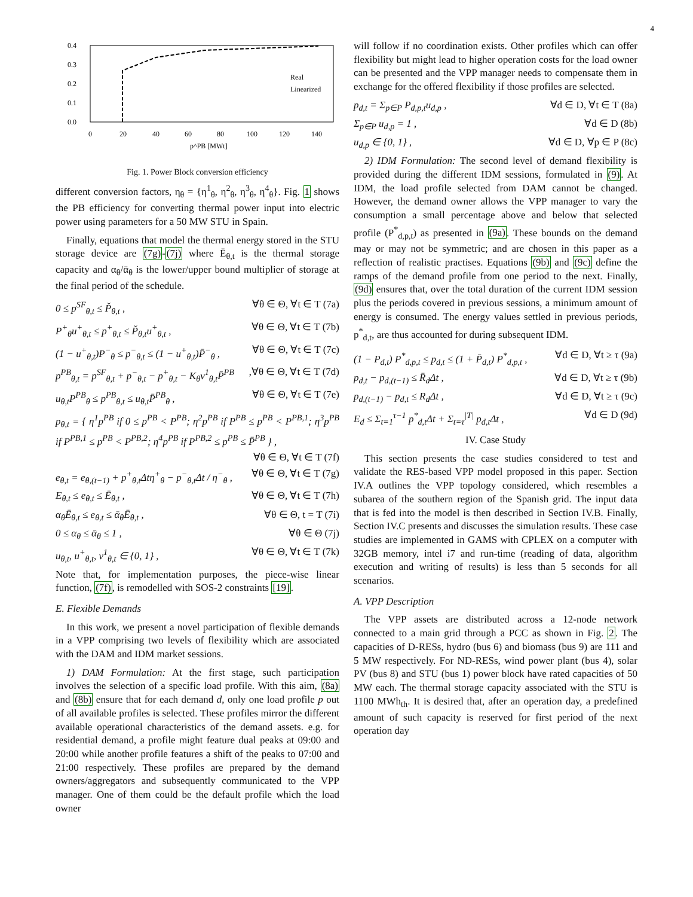4
0.4
0.3
0.2
0.1
0.0
0
20
40
60
80
100
120
140
p^PB [MWt]
Real
Linearized
Fig. 1. Power Block conversion efficiency
different conversion factors, η<sub>θ</sub> = {η<sup>1</sup><sub>θ</sub>, η<sup>2</sup><sub>θ</sub>, η<sup>3</sup><sub>θ</sub>, η<sup>4</sup><sub>θ</sub>}. Fig. 1 shows the PB efficiency for converting thermal power input into electric power using parameters for a 50 MW STU in Spain.
Finally, equations that model the thermal energy stored in the STU storage device are (7g)-(7j) where Ē<sub>θ,t</sub> is the thermal storage capacity and α<sub>θ</sub>/ᾱ<sub>θ</sub> is the lower/upper bound multiplier of storage at the final period of the schedule.
0 ≤ p<sup>SF</sup><sub>θ,t</sub> ≤ P̌<sub>θ,t</sub> , ∀θ ∈ Θ, ∀t ∈ T (7a)
P<sup>+</sup><sub>θ</sub>u<sup>+</sup><sub>θ,t</sub> ≤ p<sup>+</sup><sub>θ,t</sub> ≤ P̌<sub>θ,t</sub>u<sup>+</sup><sub>θ,t</sub> , ∀θ ∈ Θ, ∀t ∈ T (7b)
(1 − u<sup>+</sup><sub>θ,t</sub>)P<sup>−</sup><sub>θ</sub> ≤ p<sup>−</sup><sub>θ,t</sub> ≤ (1 − u<sup>+</sup><sub>θ,t</sub>)P̄<sup>−</sup><sub>θ</sub> , ∀θ ∈ Θ, ∀t ∈ T (7c)
p<sup>PB</sup><sub>θ,t</sub> = p<sup>SF</sup><sub>θ,t</sub> + p<sup>−</sup><sub>θ,t</sub> − p<sup>+</sup><sub>θ,t</sub> − K<sub>θ</sub>v<sup>1</sup><sub>θ,t</sub>P̄<sup>PB</sup>,∀θ ∈ Θ, ∀t ∈ T (7d)
u<sub>θ,t</sub>P<sup>PB</sup><sub>θ</sub> ≤ p<sup>PB</sup><sub>θ,t</sub> ≤ u<sub>θ,t</sub>P̄<sup>PB</sup><sub>θ</sub> , ∀θ ∈ Θ, ∀t ∈ T (7e)
p<sub>θ,t</sub> = { η<sup>1</sup>p<sup>PB</sup> if 0 ≤ p<sup>PB</sup> < P<sup>PB</sup>; η<sup>2</sup>p<sup>PB</sup> if P<sup>PB</sup> ≤ p<sup>PB</sup> < P<sup>PB,1</sup>; η<sup>3</sup>p<sup>PB</sup> if P<sup>PB,1</sup> ≤ p<sup>PB</sup> < P<sup>PB,2</sup>; η<sup>4</sup>p<sup>PB</sup> if P<sup>PB,2</sup> ≤ p<sup>PB</sup> ≤ P̄<sup>PB</sup> } ,
∀θ ∈ Θ, ∀t ∈ T (7f)
e<sub>θ,t</sub> = e<sub>θ,(t−1)</sub> + p<sup>+</sup><sub>θ,t</sub>Δtη<sup>+</sup><sub>θ</sub> − p<sup>−</sup><sub>θ,t</sub>Δt / η<sup>−</sup><sub>θ</sub> , ∀θ ∈ Θ, ∀t ∈ T (7g)
E<sub>θ,t</sub> ≤ e<sub>θ,t</sub> ≤ Ē<sub>θ,t</sub> , ∀θ ∈ Θ, ∀t ∈ T (7h)
α<sub>θ</sub>Ē<sub>θ,t</sub> ≤ e<sub>θ,t</sub> ≤ ᾱ<sub>θ</sub>Ē<sub>θ,t</sub> , ∀θ ∈ Θ, t = T (7i)
0 ≤ α<sub>θ</sub> ≤ ᾱ<sub>θ</sub> ≤ 1 , ∀θ ∈ Θ (7j)
u<sub>θ,t</sub>, u<sup>+</sup><sub>θ,t</sub>, v<sup>1</sup><sub>θ,t</sub> ∈ {0, 1} , ∀θ ∈ Θ, ∀t ∈ T (7k)
Note that, for implementation purposes, the piece-wise linear function, (7f), is remodelled with SOS-2 constraints [19].
E. Flexible Demands
In this work, we present a novel participation of flexible demands in a VPP comprising two levels of flexibility which are associated with the DAM and IDM market sessions.
1) DAM Formulation: At the first stage, such participation involves the selection of a specific load profile. With this aim, (8a) and (8b) ensure that for each demand d, only one load profile p out of all available profiles is selected. These profiles mirror the different available operational characteristics of the demand assets. e.g. for residential demand, a profile might feature dual peaks at 09:00 and 20:00 while another profile features a shift of the peaks to 07:00 and 21:00 respectively. These profiles are prepared by the demand owners/aggregators and subsequently communicated to the VPP manager. One of them could be the default profile which the load owner
will follow if no coordination exists. Other profiles which can offer flexibility but might lead to higher operation costs for the load owner can be presented and the VPP manager needs to compensate them in exchange for the offered flexibility if those profiles are selected.
p<sub>d,t</sub> = Σ<sub>p∈P</sub> P<sub>d,p,t</sub>u<sub>d,p</sub> , ∀d ∈ D, ∀t ∈ T (8a)
Σ<sub>p∈P</sub> u<sub>d,p</sub> = 1 , ∀d ∈ D (8b)
u<sub>d,p</sub> ∈ {0, 1} , ∀d ∈ D, ∀p ∈ P (8c)
2) IDM Formulation: The second level of demand flexibility is provided during the different IDM sessions, formulated in (9). At IDM, the load profile selected from DAM cannot be changed. However, the demand owner allows the VPP manager to vary the consumption a small percentage above and below that selected profile (P<sup>*</sup><sub>d,p,t</sub>) as presented in (9a). These bounds on the demand may or may not be symmetric; and are chosen in this paper as a reflection of realistic practises. Equations (9b) and (9c) define the ramps of the demand profile from one period to the next. Finally, (9d) ensures that, over the total duration of the current IDM session plus the periods covered in previous sessions, a minimum amount of energy is consumed. The energy values settled in previous periods, p<sup>*</sup><sub>d,t</sub>, are thus accounted for during subsequent IDM.
(1 − P<sub>d,t</sub>) P<sup>*</sup><sub>d,p,t</sub> ≤ p<sub>d,t</sub> ≤ (1 + P̄<sub>d,t</sub>) P<sup>*</sup><sub>d,p,t</sub> , ∀d ∈ D, ∀t ≥ τ (9a)
p<sub>d,t</sub> − p<sub>d,(t−1)</sub> ≤ R̄<sub>d</sub>Δt , ∀d ∈ D, ∀t ≥ τ (9b)
p<sub>d,(t−1)</sub> − p<sub>d,t</sub> ≤ R<sub>d</sub>Δt , ∀d ∈ D, ∀t ≥ τ (9c)
E<sub>d</sub> ≤ Σ<sub>t=1</sub><sup>τ−1</sup> p<sup>*</sup><sub>d,t</sub>Δt + Σ<sub>t=τ</sub><sup>|T|</sup> p<sub>d,t</sub>Δt , ∀d ∈ D (9d)
IV. Case Study
This section presents the case studies considered to test and validate the RES-based VPP model proposed in this paper. Section IV.A outlines the VPP topology considered, which resembles a subarea of the southern region of the Spanish grid. The input data that is fed into the model is then described in Section IV.B. Finally, Section IV.C presents and discusses the simulation results. These case studies are implemented in GAMS with CPLEX on a computer with 32GB memory, intel i7 and run-time (reading of data, algorithm execution and writing of results) is less than 5 seconds for all scenarios.
A. VPP Description
The VPP assets are distributed across a 12-node network connected to a main grid through a PCC as shown in Fig. 2. The capacities of D-RESs, hydro (bus 6) and biomass (bus 9) are 111 and 5 MW respectively. For ND-RESs, wind power plant (bus 4), solar PV (bus 8) and STU (bus 1) power block have rated capacities of 50 MW each. The thermal storage capacity associated with the STU is 1100 MWh<sub>th</sub>. It is desired that, after an operation day, a predefined amount of such capacity is reserved for first period of the next operation day